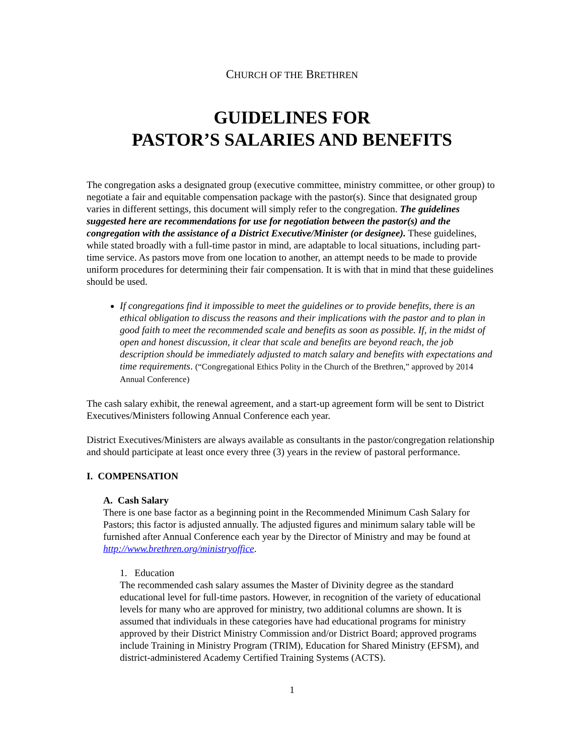CHURCH OF THE BRETHREN
GUIDELINES FOR
PASTOR’S SALARIES AND BENEFITS
The congregation asks a designated group (executive committee, ministry committee, or other group) to negotiate a fair and equitable compensation package with the pastor(s). Since that designated group varies in different settings, this document will simply refer to the congregation. The guidelines suggested here are recommendations for use for negotiation between the pastor(s) and the congregation with the assistance of a District Executive/Minister (or designee). These guidelines, while stated broadly with a full-time pastor in mind, are adaptable to local situations, including part-time service. As pastors move from one location to another, an attempt needs to be made to provide uniform procedures for determining their fair compensation. It is with that in mind that these guidelines should be used.
If congregations find it impossible to meet the guidelines or to provide benefits, there is an ethical obligation to discuss the reasons and their implications with the pastor and to plan in good faith to meet the recommended scale and benefits as soon as possible. If, in the midst of open and honest discussion, it clear that scale and benefits are beyond reach, the job description should be immediately adjusted to match salary and benefits with expectations and time requirements. (“Congregational Ethics Polity in the Church of the Brethren,” approved by 2014 Annual Conference)
The cash salary exhibit, the renewal agreement, and a start-up agreement form will be sent to District Executives/Ministers following Annual Conference each year.
District Executives/Ministers are always available as consultants in the pastor/congregation relationship and should participate at least once every three (3) years in the review of pastoral performance.
I. COMPENSATION
A. Cash Salary
There is one base factor as a beginning point in the Recommended Minimum Cash Salary for Pastors; this factor is adjusted annually. The adjusted figures and minimum salary table will be furnished after Annual Conference each year by the Director of Ministry and may be found at http://www.brethren.org/ministryoffice.
1. Education
The recommended cash salary assumes the Master of Divinity degree as the standard educational level for full-time pastors. However, in recognition of the variety of educational levels for many who are approved for ministry, two additional columns are shown. It is assumed that individuals in these categories have had educational programs for ministry approved by their District Ministry Commission and/or District Board; approved programs include Training in Ministry Program (TRIM), Education for Shared Ministry (EFSM), and district-administered Academy Certified Training Systems (ACTS).
1